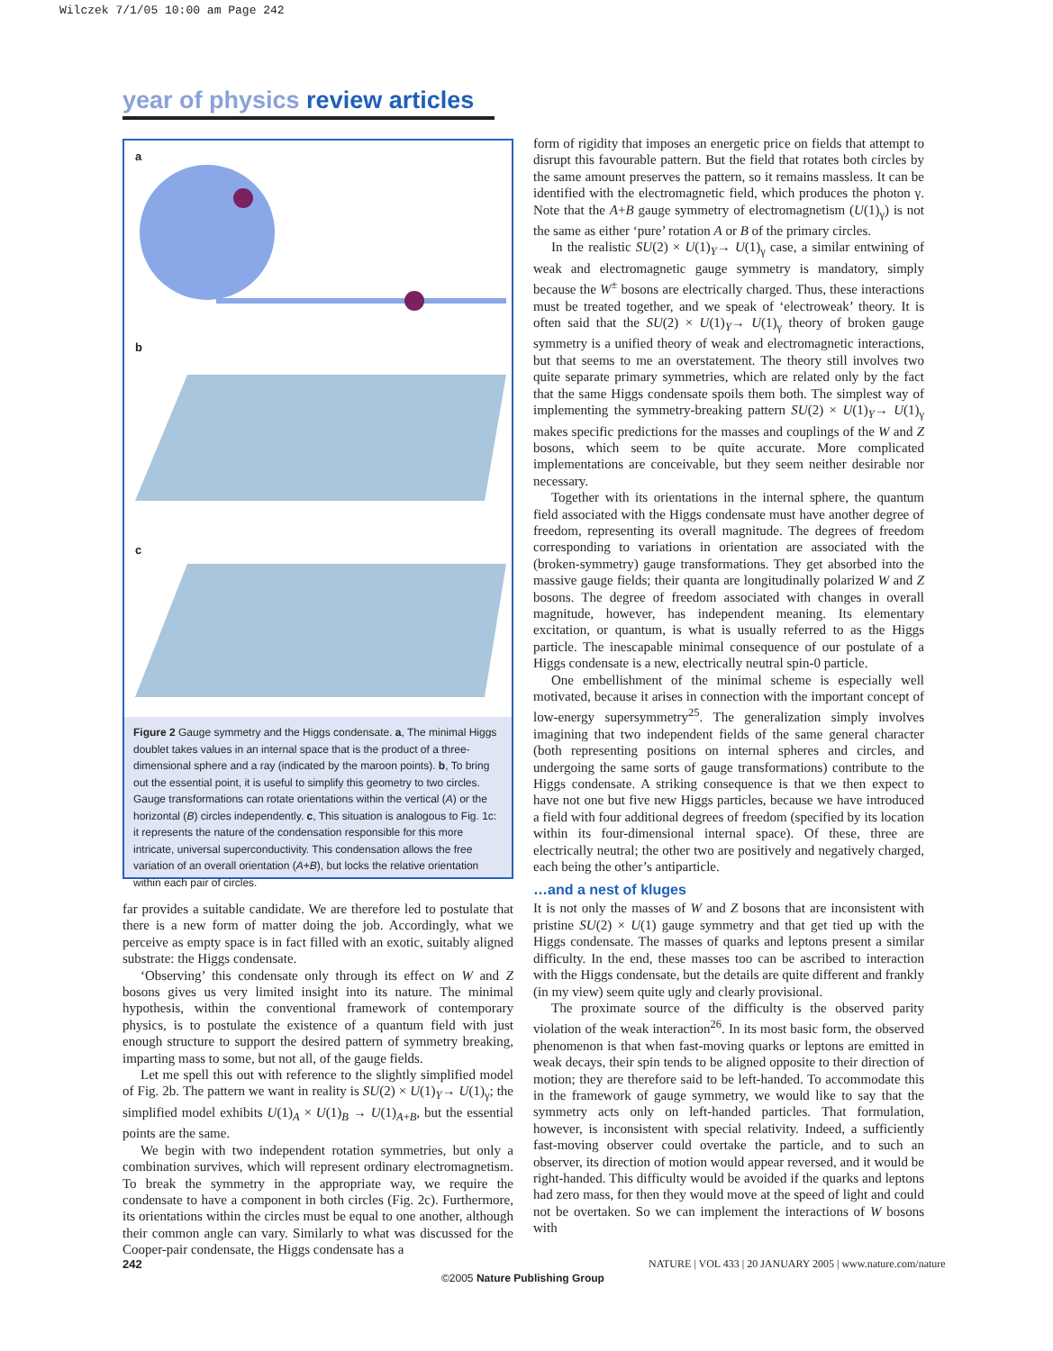Wilczek 7/1/05 10:00 am Page 242
year of physics review articles
a
b
c
Figure 2 Gauge symmetry and the Higgs condensate. a, The minimal Higgs doublet takes values in an internal space that is the product of a three-dimensional sphere and a ray (indicated by the maroon points). b, To bring out the essential point, it is useful to simplify this geometry to two circles. Gauge transformations can rotate orientations within the vertical (A) or the horizontal (B) circles independently. c, This situation is analogous to Fig. 1c: it represents the nature of the condensation responsible for this more intricate, universal superconductivity. This condensation allows the free variation of an overall orientation (A+B), but locks the relative orientation within each pair of circles.
far provides a suitable candidate. We are therefore led to postulate that there is a new form of matter doing the job. Accordingly, what we perceive as empty space is in fact filled with an exotic, suitably aligned substrate: the Higgs condensate.
‘Observing’ this condensate only through its effect on W and Z bosons gives us very limited insight into its nature. The minimal hypothesis, within the conventional framework of contemporary physics, is to postulate the existence of a quantum field with just enough structure to support the desired pattern of symmetry breaking, imparting mass to some, but not all, of the gauge fields.
Let me spell this out with reference to the slightly simplified model of Fig. 2b. The pattern we want in reality is SU(2) × U(1)<sub>Y</sub>→ U(1)<sub>γ</sub>; the simplified model exhibits U(1)<sub>A</sub> × U(1)<sub>B</sub> → U(1)<sub>A+B</sub>, but the essential points are the same.
We begin with two independent rotation symmetries, but only a combination survives, which will represent ordinary electromagnetism. To break the symmetry in the appropriate way, we require the condensate to have a component in both circles (Fig. 2c). Furthermore, its orientations within the circles must be equal to one another, although their common angle can vary. Similarly to what was discussed for the Cooper-pair condensate, the Higgs condensate has a
form of rigidity that imposes an energetic price on fields that attempt to disrupt this favourable pattern. But the field that rotates both circles by the same amount preserves the pattern, so it remains massless. It can be identified with the electromagnetic field, which produces the photon γ. Note that the A+B gauge symmetry of electromagnetism (U(1)<sub>γ</sub>) is not the same as either ‘pure’ rotation A or B of the primary circles.
In the realistic SU(2) × U(1)<sub>Y</sub>→ U(1)<sub>γ</sub> case, a similar entwining of weak and electromagnetic gauge symmetry is mandatory, simply because the W<sup>±</sup> bosons are electrically charged. Thus, these interactions must be treated together, and we speak of ‘electroweak’ theory. It is often said that the SU(2) × U(1)<sub>Y</sub>→ U(1)<sub>γ</sub> theory of broken gauge symmetry is a unified theory of weak and electromagnetic interactions, but that seems to me an overstatement. The theory still involves two quite separate primary symmetries, which are related only by the fact that the same Higgs condensate spoils them both. The simplest way of implementing the symmetry-breaking pattern SU(2) × U(1)<sub>Y</sub>→ U(1)<sub>γ</sub> makes specific predictions for the masses and couplings of the W and Z bosons, which seem to be quite accurate. More complicated implementations are conceivable, but they seem neither desirable nor necessary.
Together with its orientations in the internal sphere, the quantum field associated with the Higgs condensate must have another degree of freedom, representing its overall magnitude. The degrees of freedom corresponding to variations in orientation are associated with the (broken-symmetry) gauge transformations. They get absorbed into the massive gauge fields; their quanta are longitudinally polarized W and Z bosons. The degree of freedom associated with changes in overall magnitude, however, has independent meaning. Its elementary excitation, or quantum, is what is usually referred to as the Higgs particle. The inescapable minimal consequence of our postulate of a Higgs condensate is a new, electrically neutral spin-0 particle.
One embellishment of the minimal scheme is especially well motivated, because it arises in connection with the important concept of low-energy supersymmetry<sup>25</sup>. The generalization simply involves imagining that two independent fields of the same general character (both representing positions on internal spheres and circles, and undergoing the same sorts of gauge transformations) contribute to the Higgs condensate. A striking consequence is that we then expect to have not one but five new Higgs particles, because we have introduced a field with four additional degrees of freedom (specified by its location within its four-dimensional internal space). Of these, three are electrically neutral; the other two are positively and negatively charged, each being the other’s antiparticle.
…and a nest of kluges
It is not only the masses of W and Z bosons that are inconsistent with pristine SU(2) × U(1) gauge symmetry and that get tied up with the Higgs condensate. The masses of quarks and leptons present a similar difficulty. In the end, these masses too can be ascribed to interaction with the Higgs condensate, but the details are quite different and frankly (in my view) seem quite ugly and clearly provisional.
The proximate source of the difficulty is the observed parity violation of the weak interaction<sup>26</sup>. In its most basic form, the observed phenomenon is that when fast-moving quarks or leptons are emitted in weak decays, their spin tends to be aligned opposite to their direction of motion; they are therefore said to be left-handed. To accommodate this in the framework of gauge symmetry, we would like to say that the symmetry acts only on left-handed particles. That formulation, however, is inconsistent with special relativity. Indeed, a sufficiently fast-moving observer could overtake the particle, and to such an observer, its direction of motion would appear reversed, and it would be right-handed. This difficulty would be avoided if the quarks and leptons had zero mass, for then they would move at the speed of light and could not be overtaken. So we can implement the interactions of W bosons with
242
NATURE | VOL 433 | 20 JANUARY 2005 | www.nature.com/nature
©2005 Nature Publishing Group